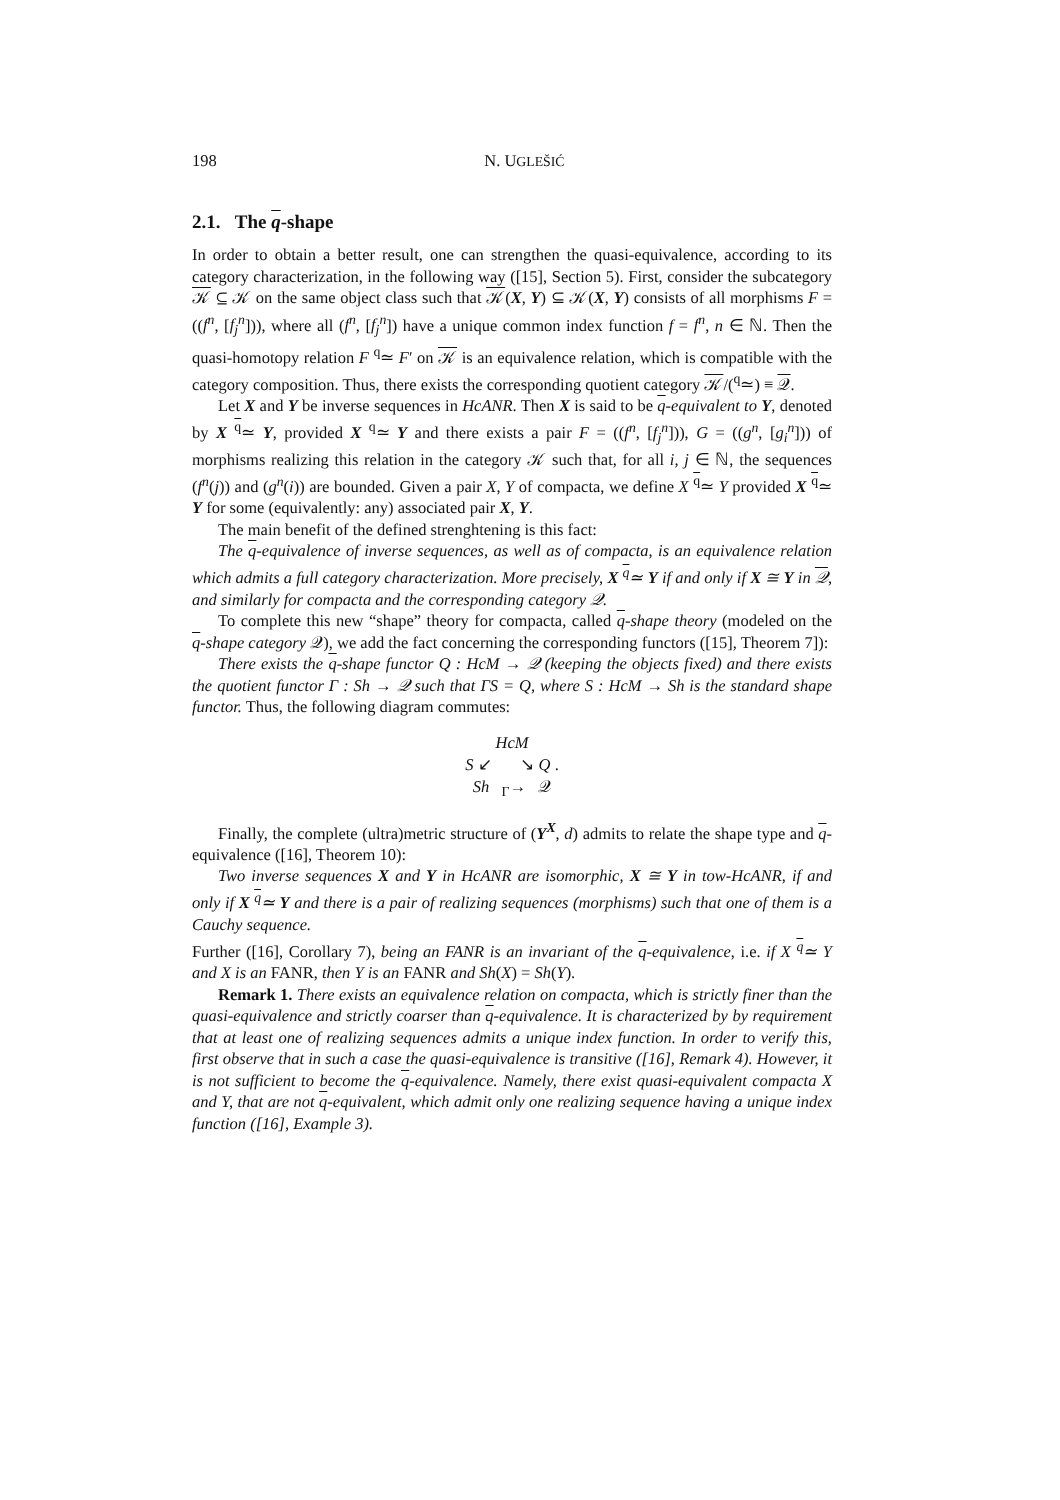198 N. UGLEŠIĆ
2.1. The q-shape
In order to obtain a better result, one can strengthen the quasi-equivalence, according to its category characterization, in the following way ([15], Section 5). First, consider the subcategory 𝒦 ⊆ 𝒦 on the same object class such that 𝒦(X, Y) ⊆ 𝒦(X, Y) consists of all morphisms F = ((f<sup>n</sup>, [f<sub>j</sub><sup>n</sup>])), where all (f<sup>n</sup>, [f<sub>j</sub><sup>n</sup>]) have a unique common index function f = f<sup>n</sup>, n ∈ ℕ. Then the quasi-homotopy relation F <sup>q</sup>≃ F′ on 𝒦 is an equivalence relation, which is compatible with the category composition. Thus, there exists the corresponding quotient category 𝒦/(<sup>q</sup>≃) ≡ 𝒬.
Let X and Y be inverse sequences in HcANR. Then X is said to be q-equivalent to Y, denoted by X <sup>q</sup>≃ Y, provided X <sup>q</sup>≃ Y and there exists a pair F = ((f<sup>n</sup>, [f<sub>j</sub><sup>n</sup>])), G = ((g<sup>n</sup>, [g<sub>i</sub><sup>n</sup>])) of morphisms realizing this relation in the category 𝒦 such that, for all i, j ∈ ℕ, the sequences (f<sup>n</sup>(j)) and (g<sup>n</sup>(i)) are bounded. Given a pair X, Y of compacta, we define X <sup>q</sup>≃ Y provided X <sup>q</sup>≃ Y for some (equivalently: any) associated pair X, Y.
The main benefit of the defined strenghtening is this fact:
The q-equivalence of inverse sequences, as well as of compacta, is an equivalence relation which admits a full category characterization. More precisely, X <sup>q</sup>≃ Y if and only if X ≅ Y in 𝒬, and similarly for compacta and the corresponding category 𝒬.
To complete this new “shape” theory for compacta, called q-shape theory (modeled on the q-shape category 𝒬), we add the fact concerning the corresponding functors ([15], Theorem 7]):
There exists the q-shape functor Q : HcM → 𝒬 (keeping the objects fixed) and there exists the quotient functor Γ : Sh → 𝒬 such that ΓS = Q, where S : HcM → Sh is the standard shape functor. Thus, the following diagram commutes:
HcM
S ↙ ↘ Q .
Sh <sub>Γ</sub>→ 𝒬
Finally, the complete (ultra)metric structure of (Y<sup>X</sup>, d) admits to relate the shape type and q-equivalence ([16], Theorem 10):
Two inverse sequences X and Y in HcANR are isomorphic, X ≅ Y in tow-HcANR, if and only if X <sup>q</sup>≃ Y and there is a pair of realizing sequences (morphisms) such that one of them is a Cauchy sequence.
Further ([16], Corollary 7), being an FANR is an invariant of the q-equivalence, i.e. if X <sup>q</sup>≃ Y and X is an FANR, then Y is an FANR and Sh(X) = Sh(Y).
Remark 1. There exists an equivalence relation on compacta, which is strictly finer than the quasi-equivalence and strictly coarser than q-equivalence. It is characterized by by requirement that at least one of realizing sequences admits a unique index function. In order to verify this, first observe that in such a case the quasi-equivalence is transitive ([16], Remark 4). However, it is not sufficient to become the q-equivalence. Namely, there exist quasi-equivalent compacta X and Y, that are not q-equivalent, which admit only one realizing sequence having a unique index function ([16], Example 3).